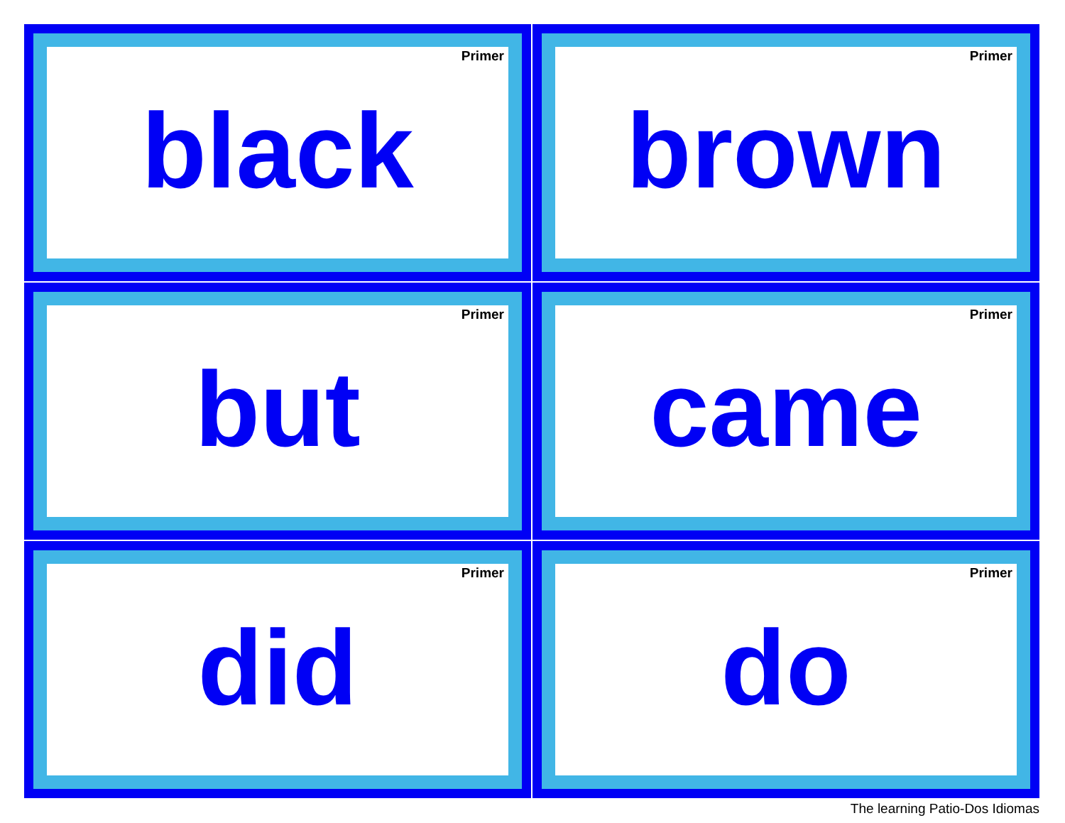Primer
black
Primer
brown
Primer
but
Primer
came
Primer
did
Primer
do
The learning Patio-Dos Idiomas